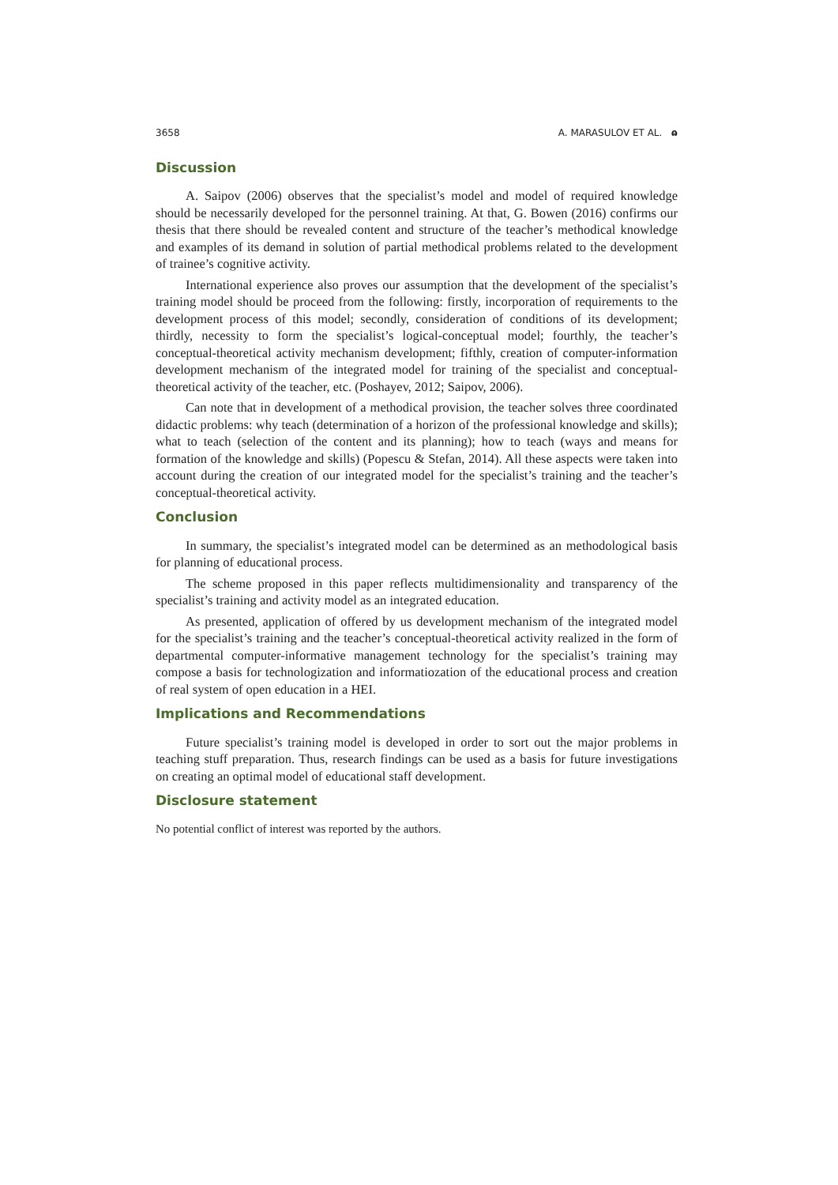3658 A. MARASULOV ET AL. ɷ
Discussion
A. Saipov (2006) observes that the specialist’s model and model of required knowledge should be necessarily developed for the personnel training. At that, G. Bowen (2016) confirms our thesis that there should be revealed content and structure of the teacher’s methodical knowledge and examples of its demand in solution of partial methodical problems related to the development of trainee’s cognitive activity.
International experience also proves our assumption that the development of the specialist’s training model should be proceed from the following: firstly, incorporation of requirements to the development process of this model; secondly, consideration of conditions of its development; thirdly, necessity to form the specialist’s logical-conceptual model; fourthly, the teacher’s conceptual-theoretical activity mechanism development; fifthly, creation of computer-information development mechanism of the integrated model for training of the specialist and conceptual-theoretical activity of the teacher, etc. (Poshayev, 2012; Saipov, 2006).
Can note that in development of a methodical provision, the teacher solves three coordinated didactic problems: why teach (determination of a horizon of the professional knowledge and skills); what to teach (selection of the content and its planning); how to teach (ways and means for formation of the knowledge and skills) (Popescu & Stefan, 2014). All these aspects were taken into account during the creation of our integrated model for the specialist’s training and the teacher’s conceptual-theoretical activity.
Conclusion
In summary, the specialist’s integrated model can be determined as an methodological basis for planning of educational process.
The scheme proposed in this paper reflects multidimensionality and transparency of the specialist’s training and activity model as an integrated education.
As presented, application of offered by us development mechanism of the integrated model for the specialist’s training and the teacher’s conceptual-theoretical activity realized in the form of departmental computer-informative management technology for the specialist’s training may compose a basis for technologization and informatiozation of the educational process and creation of real system of open education in a HEI.
Implications and Recommendations
Future specialist’s training model is developed in order to sort out the major problems in teaching stuff preparation. Thus, research findings can be used as a basis for future investigations on creating an optimal model of educational staff development.
Disclosure statement
No potential conflict of interest was reported by the authors.